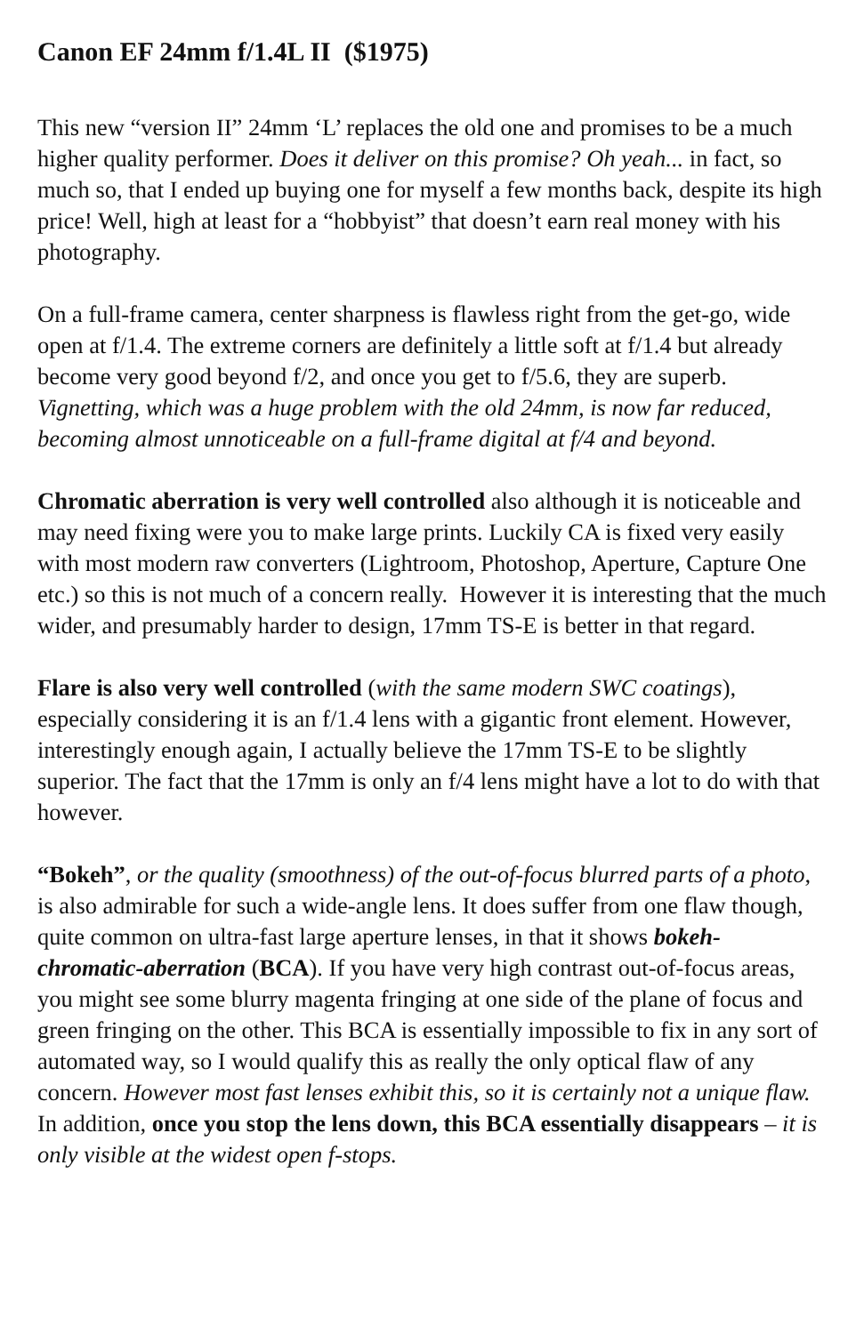Canon EF 24mm f/1.4L II ($1975)
This new “version II” 24mm ‘L’ replaces the old one and promises to be a much higher quality performer. Does it deliver on this promise? Oh yeah... in fact, so much so, that I ended up buying one for myself a few months back, despite its high price! Well, high at least for a “hobbyist” that doesn’t earn real money with his photography.
On a full-frame camera, center sharpness is flawless right from the get-go, wide open at f/1.4. The extreme corners are definitely a little soft at f/1.4 but already become very good beyond f/2, and once you get to f/5.6, they are superb. Vignetting, which was a huge problem with the old 24mm, is now far reduced, becoming almost unnoticeable on a full-frame digital at f/4 and beyond.
Chromatic aberration is very well controlled also although it is noticeable and may need fixing were you to make large prints. Luckily CA is fixed very easily with most modern raw converters (Lightroom, Photoshop, Aperture, Capture One etc.) so this is not much of a concern really. However it is interesting that the much wider, and presumably harder to design, 17mm TS-E is better in that regard.
Flare is also very well controlled (with the same modern SWC coatings), especially considering it is an f/1.4 lens with a gigantic front element. However, interestingly enough again, I actually believe the 17mm TS-E to be slightly superior. The fact that the 17mm is only an f/4 lens might have a lot to do with that however.
“Bokeh”, or the quality (smoothness) of the out-of-focus blurred parts of a photo, is also admirable for such a wide-angle lens. It does suffer from one flaw though, quite common on ultra-fast large aperture lenses, in that it shows bokeh-chromatic-aberration (BCA). If you have very high contrast out-of-focus areas, you might see some blurry magenta fringing at one side of the plane of focus and green fringing on the other. This BCA is essentially impossible to fix in any sort of automated way, so I would qualify this as really the only optical flaw of any concern. However most fast lenses exhibit this, so it is certainly not a unique flaw. In addition, once you stop the lens down, this BCA essentially disappears – it is only visible at the widest open f-stops.